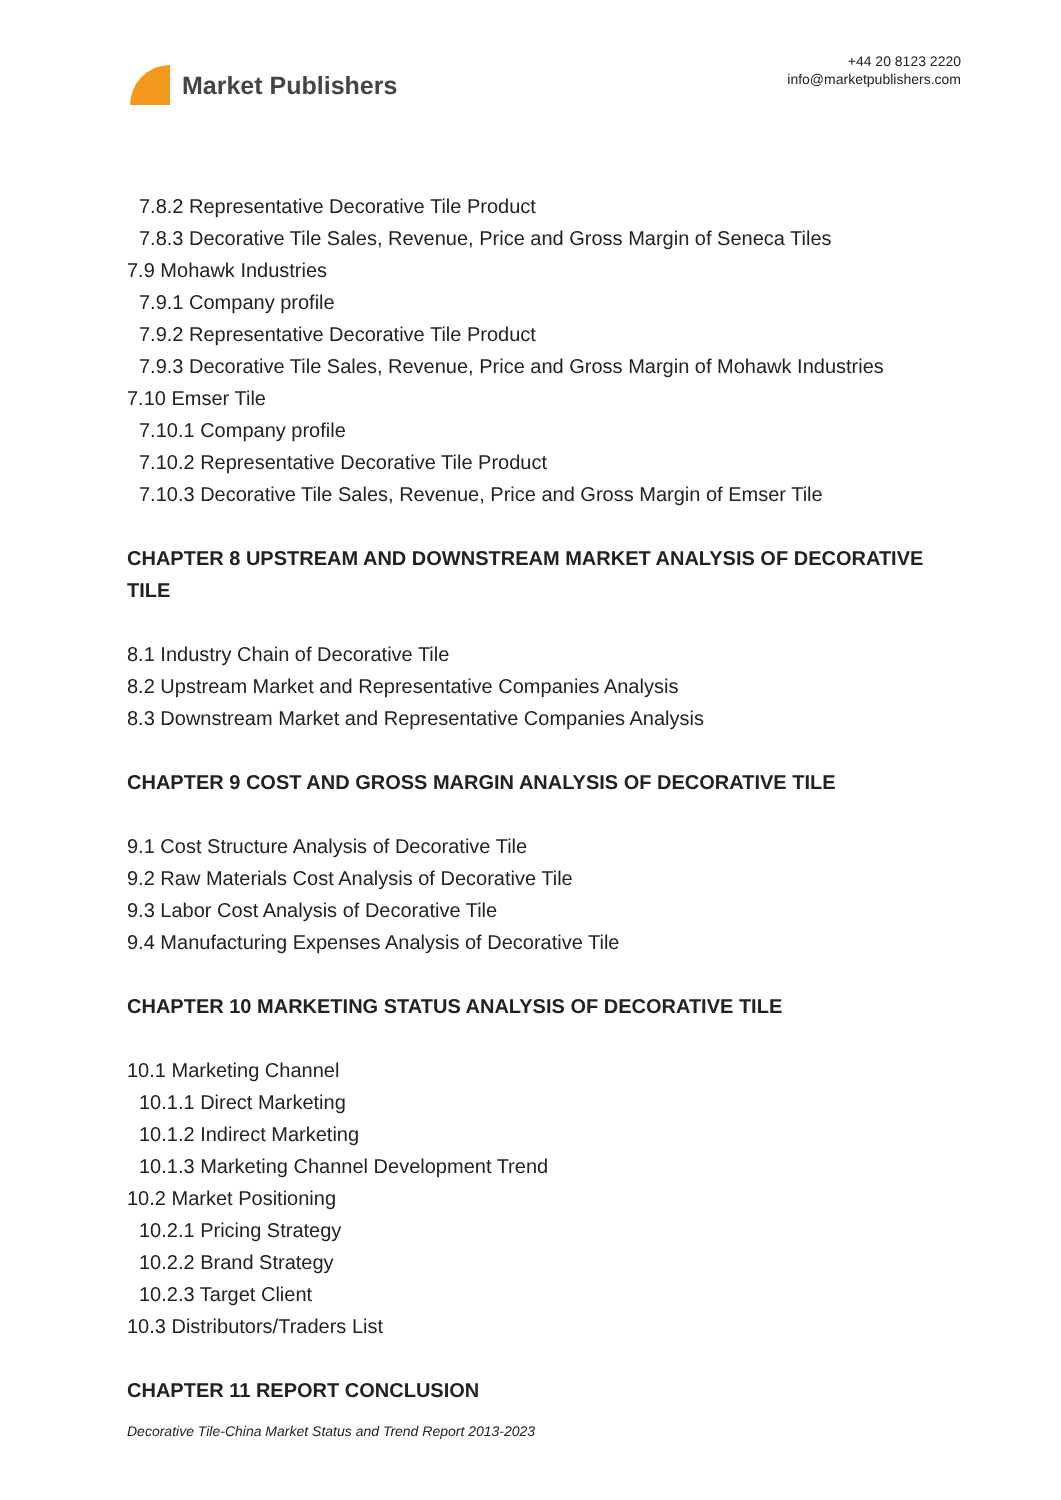Market Publishers
+44 20 8123 2220
info@marketpublishers.com
7.8.2 Representative Decorative Tile Product
7.8.3 Decorative Tile Sales, Revenue, Price and Gross Margin of Seneca Tiles
7.9 Mohawk Industries
7.9.1 Company profile
7.9.2 Representative Decorative Tile Product
7.9.3 Decorative Tile Sales, Revenue, Price and Gross Margin of Mohawk Industries
7.10 Emser Tile
7.10.1 Company profile
7.10.2 Representative Decorative Tile Product
7.10.3 Decorative Tile Sales, Revenue, Price and Gross Margin of Emser Tile
CHAPTER 8 UPSTREAM AND DOWNSTREAM MARKET ANALYSIS OF DECORATIVE TILE
8.1 Industry Chain of Decorative Tile
8.2 Upstream Market and Representative Companies Analysis
8.3 Downstream Market and Representative Companies Analysis
CHAPTER 9 COST AND GROSS MARGIN ANALYSIS OF DECORATIVE TILE
9.1 Cost Structure Analysis of Decorative Tile
9.2 Raw Materials Cost Analysis of Decorative Tile
9.3 Labor Cost Analysis of Decorative Tile
9.4 Manufacturing Expenses Analysis of Decorative Tile
CHAPTER 10 MARKETING STATUS ANALYSIS OF DECORATIVE TILE
10.1 Marketing Channel
10.1.1 Direct Marketing
10.1.2 Indirect Marketing
10.1.3 Marketing Channel Development Trend
10.2 Market Positioning
10.2.1 Pricing Strategy
10.2.2 Brand Strategy
10.2.3 Target Client
10.3 Distributors/Traders List
CHAPTER 11 REPORT CONCLUSION
Decorative Tile-China Market Status and Trend Report 2013-2023